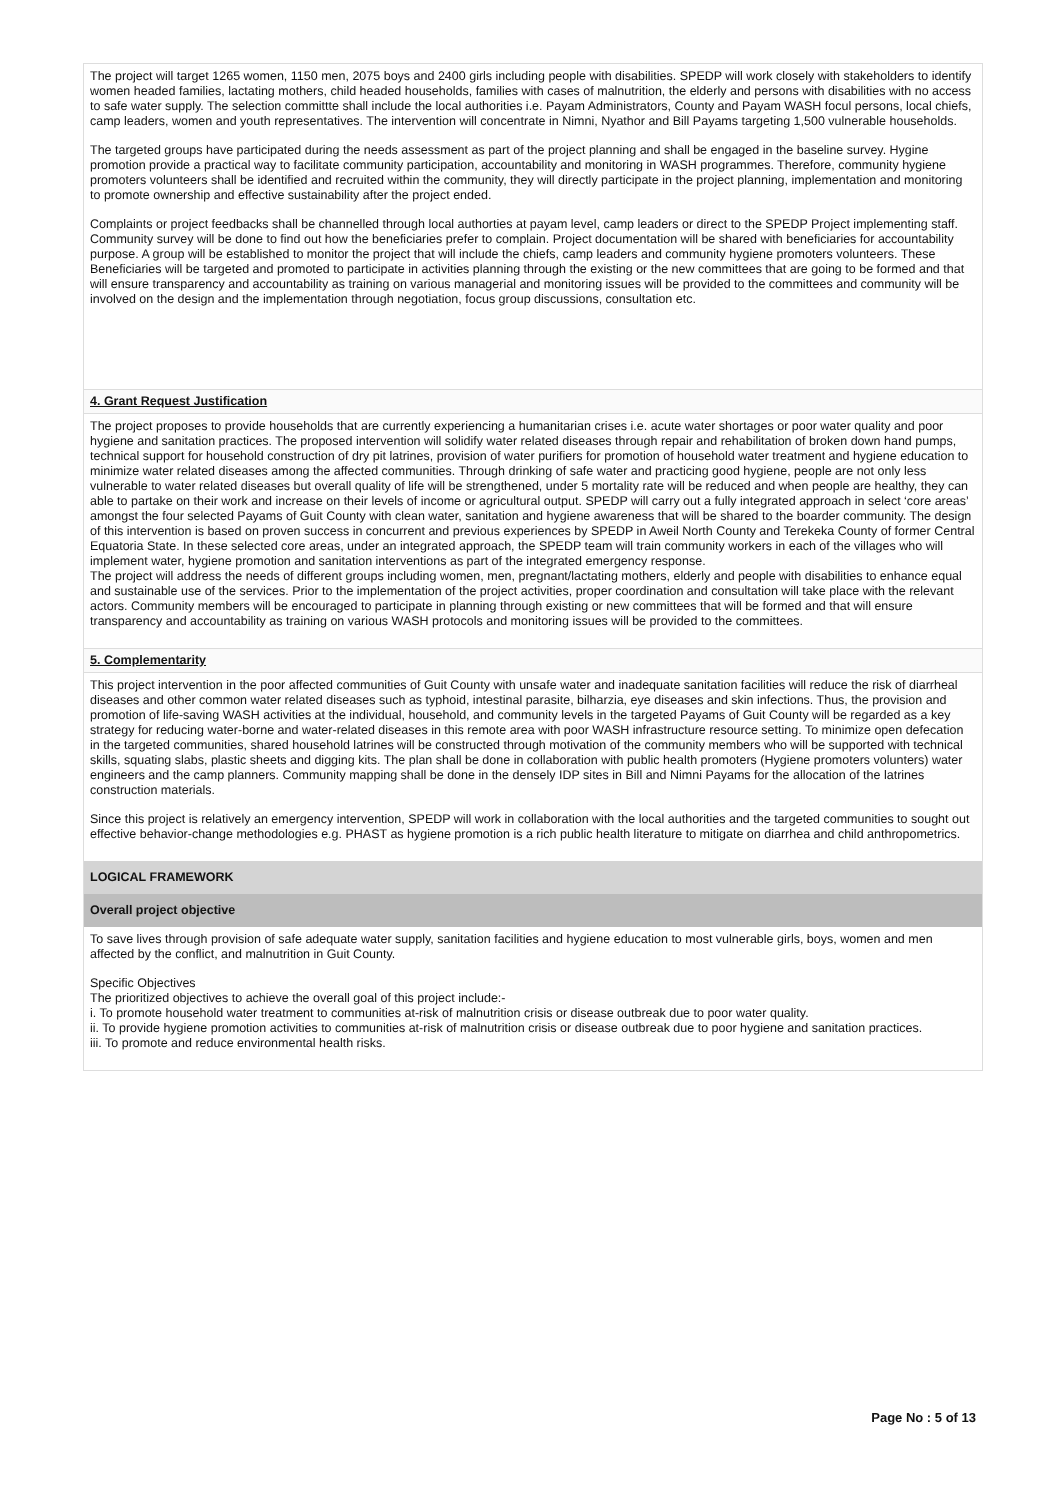The project will target 1265 women, 1150 men, 2075 boys and 2400 girls including people with disabilities. SPEDP will work closely with stakeholders to identify women headed families, lactating mothers, child headed households, families with cases of malnutrition, the elderly and persons with disabilities with no access to safe water supply. The selection committte shall include the local authorities i.e. Payam Administrators, County and Payam WASH focul persons, local chiefs, camp leaders, women and youth representatives. The intervention will concentrate in Nimni, Nyathor and Bill Payams targeting 1,500 vulnerable households.
The targeted groups have participated during the needs assessment as part of the project planning and shall be engaged in the baseline survey. Hygine promotion provide a practical way to facilitate community participation, accountability and monitoring in WASH programmes. Therefore, community hygiene promoters volunteers shall be identified and recruited within the community, they will directly participate in the project planning, implementation and monitoring to promote ownership and effective sustainability after the project ended.
Complaints or project feedbacks shall be channelled through local authorties at payam level, camp leaders or direct to the SPEDP Project implementing staff. Community survey will be done to find out how the beneficiaries prefer to complain. Project documentation will be shared with beneficiaries for accountability purpose. A group will be established to monitor the project that will include the chiefs, camp leaders and community hygiene promoters volunteers. These Beneficiaries will be targeted and promoted to participate in activities planning through the existing or the new committees that are going to be formed and that will ensure transparency and accountability as training on various managerial and monitoring issues will be provided to the committees and community will be involved on the design and the implementation through negotiation, focus group discussions, consultation etc.
4. Grant Request Justification
The project proposes to provide households that are currently experiencing a humanitarian crises i.e. acute water shortages or poor water quality and poor hygiene and sanitation practices. The proposed intervention will solidify water related diseases through repair and rehabilitation of broken down hand pumps, technical support for household construction of dry pit latrines, provision of water purifiers for promotion of household water treatment and hygiene education to minimize water related diseases among the affected communities. Through drinking of safe water and practicing good hygiene, people are not only less vulnerable to water related diseases but overall quality of life will be strengthened, under 5 mortality rate will be reduced and when people are healthy, they can able to partake on their work and increase on their levels of income or agricultural output. SPEDP will carry out a fully integrated approach in select ‘core areas’ amongst the four selected Payams of Guit County with clean water, sanitation and hygiene awareness that will be shared to the boarder community. The design of this intervention is based on proven success in concurrent and previous experiences by SPEDP in Aweil North County and Terekeka County of former Central Equatoria State. In these selected core areas, under an integrated approach, the SPEDP team will train community workers in each of the villages who will implement water, hygiene promotion and sanitation interventions as part of the integrated emergency response.
The project will address the needs of different groups including women, men, pregnant/lactating mothers, elderly and people with disabilities to enhance equal and sustainable use of the services. Prior to the implementation of the project activities, proper coordination and consultation will take place with the relevant actors. Community members will be encouraged to participate in planning through existing or new committees that will be formed and that will ensure transparency and accountability as training on various WASH protocols and monitoring issues will be provided to the committees.
5. Complementarity
This project intervention in the poor affected communities of Guit County with unsafe water and inadequate sanitation facilities will reduce the risk of diarrheal diseases and other common water related diseases such as typhoid, intestinal parasite, bilharzia, eye diseases and skin infections. Thus, the provision and promotion of life-saving WASH activities at the individual, household, and community levels in the targeted Payams of Guit County will be regarded as a key strategy for reducing water-borne and water-related diseases in this remote area with poor WASH infrastructure resource setting. To minimize open defecation in the targeted communities, shared household latrines will be constructed through motivation of the community members who will be supported with technical skills, squating slabs, plastic sheets and digging kits. The plan shall be done in collaboration with public health promoters (Hygiene promoters volunters) water engineers and the camp planners. Community mapping shall be done in the densely IDP sites in Bill and Nimni Payams for the allocation of the latrines construction materials.
Since this project is relatively an emergency intervention, SPEDP will work in collaboration with the local authorities and the targeted communities to sought out effective behavior-change methodologies e.g. PHAST as hygiene promotion is a rich public health literature to mitigate on diarrhea and child anthropometrics.
LOGICAL FRAMEWORK
Overall project objective
To save lives through provision of safe adequate water supply, sanitation facilities and hygiene education to most vulnerable girls, boys, women and men affected by the conflict, and malnutrition in Guit County.
Specific Objectives
The prioritized objectives to achieve the overall goal of this project include:-
i. To promote household water treatment to communities at-risk of malnutrition crisis or disease outbreak due to poor water quality.
ii. To provide hygiene promotion activities to communities at-risk of malnutrition crisis or disease outbreak due to poor hygiene and sanitation practices.
iii. To promote and reduce environmental health risks.
Page No : 5 of 13